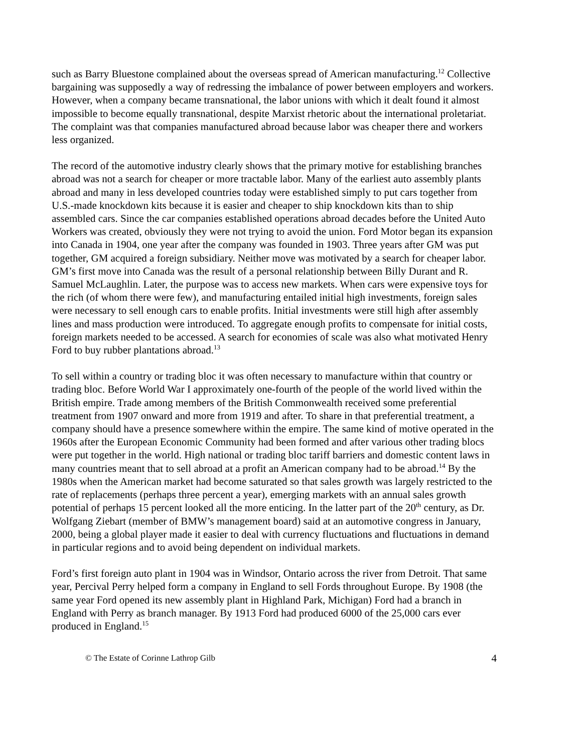such as Barry Bluestone complained about the overseas spread of American manufacturing.<sup>12</sup> Collective bargaining was supposedly a way of redressing the imbalance of power between employers and workers. However, when a company became transnational, the labor unions with which it dealt found it almost impossible to become equally transnational, despite Marxist rhetoric about the international proletariat. The complaint was that companies manufactured abroad because labor was cheaper there and workers less organized.
The record of the automotive industry clearly shows that the primary motive for establishing branches abroad was not a search for cheaper or more tractable labor. Many of the earliest auto assembly plants abroad and many in less developed countries today were established simply to put cars together from U.S.-made knockdown kits because it is easier and cheaper to ship knockdown kits than to ship assembled cars. Since the car companies established operations abroad decades before the United Auto Workers was created, obviously they were not trying to avoid the union. Ford Motor began its expansion into Canada in 1904, one year after the company was founded in 1903. Three years after GM was put together, GM acquired a foreign subsidiary. Neither move was motivated by a search for cheaper labor. GM’s first move into Canada was the result of a personal relationship between Billy Durant and R. Samuel McLaughlin. Later, the purpose was to access new markets. When cars were expensive toys for the rich (of whom there were few), and manufacturing entailed initial high investments, foreign sales were necessary to sell enough cars to enable profits. Initial investments were still high after assembly lines and mass production were introduced. To aggregate enough profits to compensate for initial costs, foreign markets needed to be accessed. A search for economies of scale was also what motivated Henry Ford to buy rubber plantations abroad.<sup>13</sup>
To sell within a country or trading bloc it was often necessary to manufacture within that country or trading bloc. Before World War I approximately one-fourth of the people of the world lived within the British empire. Trade among members of the British Commonwealth received some preferential treatment from 1907 onward and more from 1919 and after. To share in that preferential treatment, a company should have a presence somewhere within the empire. The same kind of motive operated in the 1960s after the European Economic Community had been formed and after various other trading blocs were put together in the world. High national or trading bloc tariff barriers and domestic content laws in many countries meant that to sell abroad at a profit an American company had to be abroad.<sup>14</sup> By the 1980s when the American market had become saturated so that sales growth was largely restricted to the rate of replacements (perhaps three percent a year), emerging markets with an annual sales growth potential of perhaps 15 percent looked all the more enticing. In the latter part of the 20<sup>th</sup> century, as Dr. Wolfgang Ziebart (member of BMW’s management board) said at an automotive congress in January, 2000, being a global player made it easier to deal with currency fluctuations and fluctuations in demand in particular regions and to avoid being dependent on individual markets.
Ford’s first foreign auto plant in 1904 was in Windsor, Ontario across the river from Detroit. That same year, Percival Perry helped form a company in England to sell Fords throughout Europe. By 1908 (the same year Ford opened its new assembly plant in Highland Park, Michigan) Ford had a branch in England with Perry as branch manager. By 1913 Ford had produced 6000 of the 25,000 cars ever produced in England.<sup>15</sup>
© The Estate of Corinne Lathrop Gilb 4